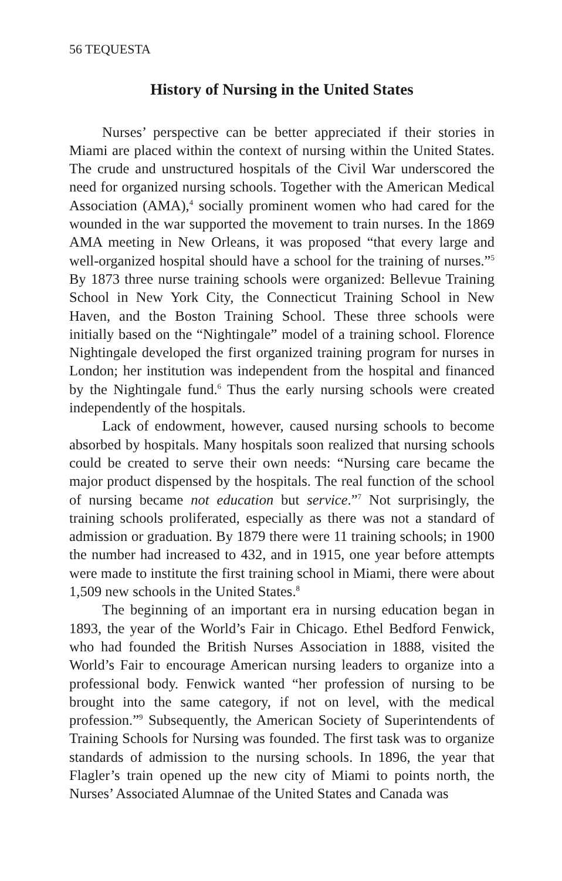56 TEQUESTA
History of Nursing in the United States
Nurses’ perspective can be better appreciated if their stories in Miami are placed within the context of nursing within the United States. The crude and unstructured hospitals of the Civil War underscored the need for organized nursing schools. Together with the American Medical Association (AMA),<sup>4</sup> socially prominent women who had cared for the wounded in the war supported the movement to train nurses. In the 1869 AMA meeting in New Orleans, it was proposed “that every large and well-organized hospital should have a school for the training of nurses.”<sup>5</sup> By 1873 three nurse training schools were organized: Bellevue Training School in New York City, the Connecticut Training School in New Haven, and the Boston Training School. These three schools were initially based on the “Nightingale” model of a training school. Florence Nightingale developed the first organized training program for nurses in London; her institution was independent from the hospital and financed by the Nightingale fund.<sup>6</sup> Thus the early nursing schools were created independently of the hospitals.
Lack of endowment, however, caused nursing schools to become absorbed by hospitals. Many hospitals soon realized that nursing schools could be created to serve their own needs: “Nursing care became the major product dispensed by the hospitals. The real function of the school of nursing became not education but service.”<sup>7</sup> Not surprisingly, the training schools proliferated, especially as there was not a standard of admission or graduation. By 1879 there were 11 training schools; in 1900 the number had increased to 432, and in 1915, one year before attempts were made to institute the first training school in Miami, there were about 1,509 new schools in the United States.<sup>8</sup>
The beginning of an important era in nursing education began in 1893, the year of the World’s Fair in Chicago. Ethel Bedford Fenwick, who had founded the British Nurses Association in 1888, visited the World’s Fair to encourage American nursing leaders to organize into a professional body. Fenwick wanted “her profession of nursing to be brought into the same category, if not on level, with the medical profession.”<sup>9</sup> Subsequently, the American Society of Superintendents of Training Schools for Nursing was founded. The first task was to organize standards of admission to the nursing schools. In 1896, the year that Flagler’s train opened up the new city of Miami to points north, the Nurses’ Associated Alumnae of the United States and Canada was